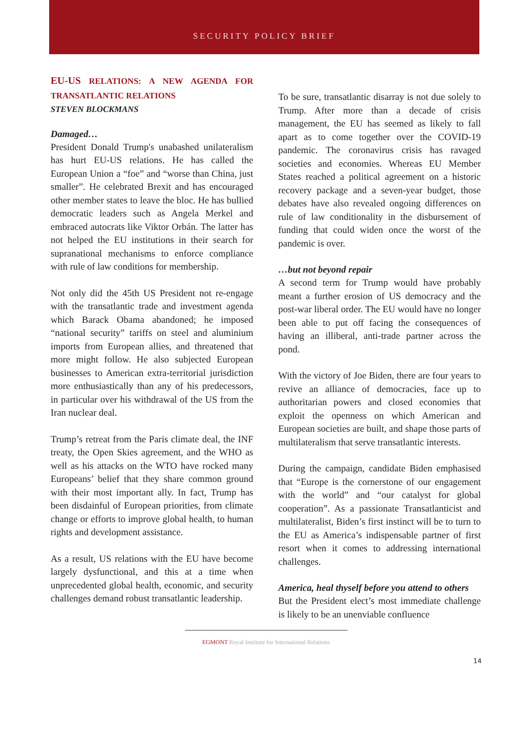SECURITY POLICY BRIEF
EU-US RELATIONS: A NEW AGENDA FOR TRANSATLANTIC RELATIONS
STEVEN BLOCKMANS
Damaged…
President Donald Trump's unabashed unilateralism has hurt EU-US relations. He has called the European Union a “foe” and “worse than China, just smaller”. He celebrated Brexit and has encouraged other member states to leave the bloc. He has bullied democratic leaders such as Angela Merkel and embraced autocrats like Viktor Orbán. The latter has not helped the EU institutions in their search for supranational mechanisms to enforce compliance with rule of law conditions for membership.
Not only did the 45th US President not re-engage with the transatlantic trade and investment agenda which Barack Obama abandoned; he imposed “national security” tariffs on steel and aluminium imports from European allies, and threatened that more might follow. He also subjected European businesses to American extra-territorial jurisdiction more enthusiastically than any of his predecessors, in particular over his withdrawal of the US from the Iran nuclear deal.
Trump’s retreat from the Paris climate deal, the INF treaty, the Open Skies agreement, and the WHO as well as his attacks on the WTO have rocked many Europeans’ belief that they share common ground with their most important ally. In fact, Trump has been disdainful of European priorities, from climate change or efforts to improve global health, to human rights and development assistance.
As a result, US relations with the EU have become largely dysfunctional, and this at a time when unprecedented global health, economic, and security challenges demand robust transatlantic leadership.
To be sure, transatlantic disarray is not due solely to Trump. After more than a decade of crisis management, the EU has seemed as likely to fall apart as to come together over the COVID-19 pandemic. The coronavirus crisis has ravaged societies and economies. Whereas EU Member States reached a political agreement on a historic recovery package and a seven-year budget, those debates have also revealed ongoing differences on rule of law conditionality in the disbursement of funding that could widen once the worst of the pandemic is over.
…but not beyond repair
A second term for Trump would have probably meant a further erosion of US democracy and the post-war liberal order. The EU would have no longer been able to put off facing the consequences of having an illiberal, anti-trade partner across the pond.
With the victory of Joe Biden, there are four years to revive an alliance of democracies, face up to authoritarian powers and closed economies that exploit the openness on which American and European societies are built, and shape those parts of multilateralism that serve transatlantic interests.
During the campaign, candidate Biden emphasised that “Europe is the cornerstone of our engagement with the world” and “our catalyst for global cooperation”. As a passionate Transatlanticist and multilateralist, Biden’s first instinct will be to turn to the EU as America’s indispensable partner of first resort when it comes to addressing international challenges.
America, heal thyself before you attend to others
But the President elect’s most immediate challenge is likely to be an unenviable confluence
EGMONT Royal Institute for International Relations
14